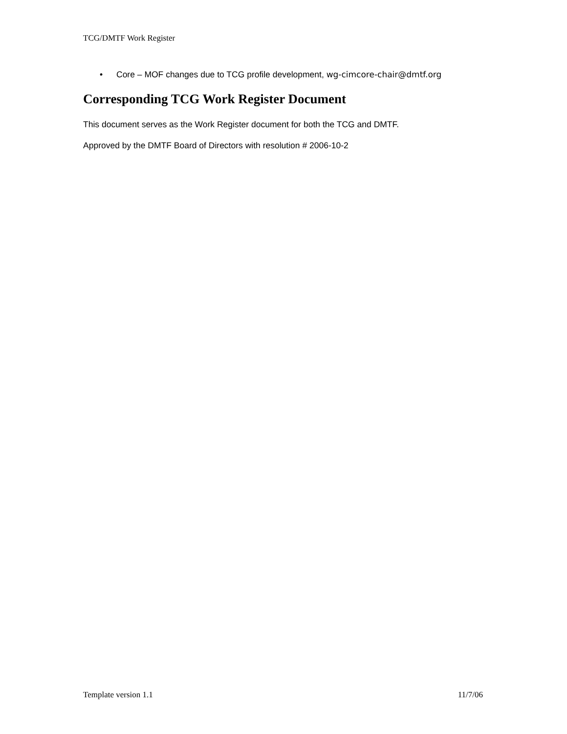TCG/DMTF Work Register
• Core – MOF changes due to TCG profile development, wg-cimcore-chair@dmtf.org
Corresponding TCG Work Register Document
This document serves as the Work Register document for both the TCG and DMTF.
Approved by the DMTF Board of Directors with resolution # 2006-10-2
Template version 1.1 11/7/06